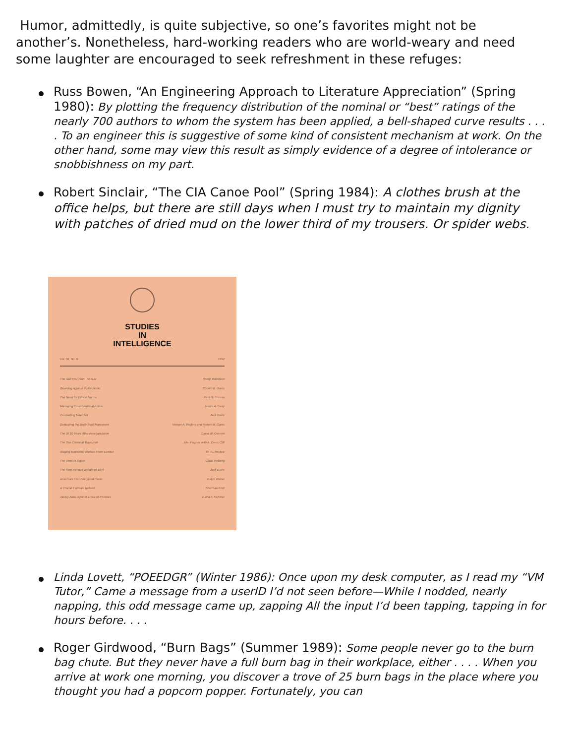Humor, admittedly, is quite subjective, so one’s favorites might not be another’s. Nonetheless, hard-working readers who are world-weary and need some laughter are encouraged to seek refreshment in these refuges:
Russ Bowen, “An Engineering Approach to Literature Appreciation” (Spring 1980): By plotting the frequency distribution of the nominal or “best” ratings of the nearly 700 authors to whom the system has been applied, a bell-shaped curve results . . . . To an engineer this is suggestive of some kind of consistent mechanism at work. On the other hand, some may view this result as simply evidence of a degree of intolerance or snobbishness on my part.
Robert Sinclair, “The CIA Canoe Pool” (Spring 1984): A clothes brush at the office helps, but there are still days when I must try to maintain my dignity with patches of dried mud on the lower third of my trousers. Or spider webs.
STUDIES
IN
INTELLIGENCE
Vol. 36, No. 5 1992
The Gulf War From Tel Aviv Sheryl Robinson
Guarding Against Politicization Robert M. Gates
The Need for Ethical Norms Paul G. Ericson
Managing Covert Political Action James A. Barry
Combatting Mind-Set Jack Davis
Dedicating the Berlin Wall Monument Vernon A. Walters and Robert M. Gates
The DI 10 Years After Reorganization David W. Overton
The San Cristobal Trapezoid John Hughes with A. Denis Clift
Waging Economic Warfare From London W. W. Rostow
The Vemork Action Claus Helberg
The Kent-Kendall Debate of 1949 Jack Davis
America's First Encrypted Cable Ralph Weber
A Crucial Estimate Relived Sherman Kent
Taking Arms Against a Sea of Enemies David F. Fichtner
Linda Lovett, “POEEDGR” (Winter 1986): Once upon my desk computer, as I read my “VM Tutor,” Came a message from a userID I’d not seen before—While I nodded, nearly napping, this odd message came up, zapping All the input I’d been tapping, tapping in for hours before. . . .
Roger Girdwood, “Burn Bags” (Summer 1989): Some people never go to the burn bag chute. But they never have a full burn bag in their workplace, either . . . . When you arrive at work one morning, you discover a trove of 25 burn bags in the place where you thought you had a popcorn popper. Fortunately, you can